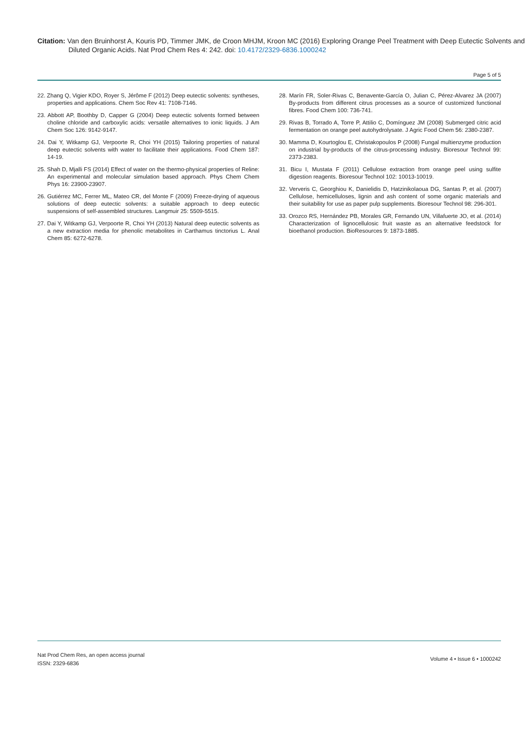Citation: Van den Bruinhorst A, Kouris PD, Timmer JMK, de Croon MHJM, Kroon MC (2016) Exploring Orange Peel Treatment with Deep Eutectic Solvents and Diluted Organic Acids. Nat Prod Chem Res 4: 242. doi: 10.4172/2329-6836.1000242
Page 5 of 5
22. Zhang Q, Vigier KDO, Royer S, Jérôme F (2012) Deep eutectic solvents: syntheses, properties and applications. Chem Soc Rev 41: 7108-7146.
23. Abbott AP, Boothby D, Capper G (2004) Deep eutectic solvents formed between choline chloride and carboxylic acids: versatile alternatives to ionic liquids. J Am Chem Soc 126: 9142-9147.
24. Dai Y, Witkamp GJ, Verpoorte R, Choi YH (2015) Tailoring properties of natural deep eutectic solvents with water to facilitate their applications. Food Chem 187: 14-19.
25. Shah D, Mjalli FS (2014) Effect of water on the thermo-physical properties of Reline: An experimental and molecular simulation based approach. Phys Chem Chem Phys 16: 23900-23907.
26. Gutiérrez MC, Ferrer ML, Mateo CR, del Monte F (2009) Freeze-drying of aqueous solutions of deep eutectic solvents: a suitable approach to deep eutectic suspensions of self-assembled structures. Langmuir 25: 5509-5515.
27. Dai Y, Witkamp GJ, Verpoorte R, Choi YH (2013) Natural deep eutectic solvents as a new extraction media for phenolic metabolites in Carthamus tinctorius L. Anal Chem 85: 6272-6278.
28. Marín FR, Soler-Rivas C, Benavente-García O, Julian C, Pérez-Alvarez JA (2007) By-products from different citrus processes as a source of customized functional fibres. Food Chem 100: 736-741.
29. Rivas B, Torrado A, Torre P, Attilio C, Domínguez JM (2008) Submerged citric acid fermentation on orange peel autohydrolysate. J Agric Food Chem 56: 2380-2387.
30. Mamma D, Kourtoglou E, Christakopoulos P (2008) Fungal multienzyme production on industrial by-products of the citrus-processing industry. Bioresour Technol 99: 2373-2383.
31. Bicu I, Mustata F (2011) Cellulose extraction from orange peel using sulfite digestion reagents. Bioresour Technol 102: 10013-10019.
32. Ververis C, Georghiou K, Danielidis D, Hatzinikolaoua DG, Santas P, et al. (2007) Cellulose, hemicelluloses, lignin and ash content of some organic materials and their suitability for use as paper pulp supplements. Bioresour Technol 98: 296-301.
33. Orozco RS, Hernández PB, Morales GR, Fernando UN, Villafuerte JO, et al. (2014) Characterization of lignocellulosic fruit waste as an alternative feedstock for bioethanol production. BioResources 9: 1873-1885.
Nat Prod Chem Res, an open access journal
ISSN: 2329-6836
Volume 4 • Issue 6 • 1000242